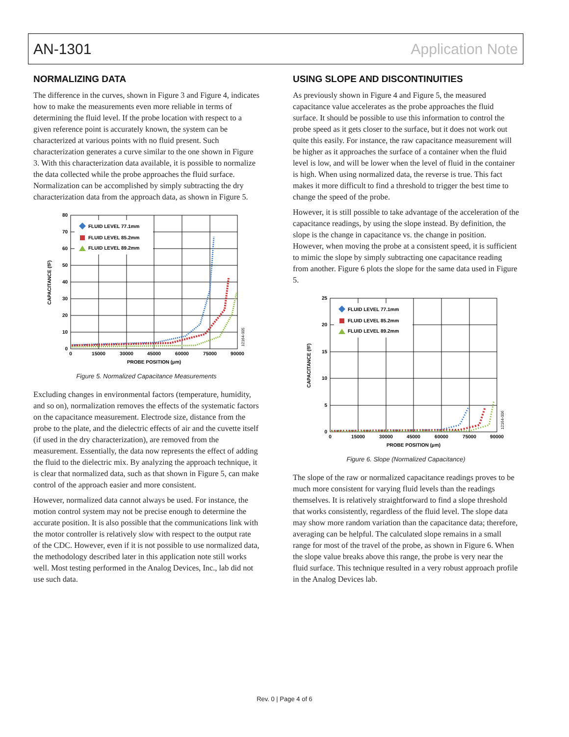AN-1301 Application Note
NORMALIZING DATA
The difference in the curves, shown in Figure 3 and Figure 4, indicates how to make the measurements even more reliable in terms of determining the fluid level. If the probe location with respect to a given reference point is accurately known, the system can be characterized at various points with no fluid present. Such characterization generates a curve similar to the one shown in Figure 3. With this characterization data available, it is possible to normalize the data collected while the probe approaches the fluid surface. Normalization can be accomplished by simply subtracting the dry characterization data from the approach data, as shown in Figure 5.
FLUID LEVEL 77.1mm
FLUID LEVEL 85.2mm
FLUID LEVEL 89.2mm
80
70
60
50
40
30
20
10
0
0
15000
30000
45000
60000
75000
90000
PROBE POSITION (µm)
CAPACITANCE (fF)
12164-005
Figure 5. Normalized Capacitance Measurements
Excluding changes in environmental factors (temperature, humidity, and so on), normalization removes the effects of the systematic factors on the capacitance measurement. Electrode size, distance from the probe to the plate, and the dielectric effects of air and the cuvette itself (if used in the dry characterization), are removed from the measurement. Essentially, the data now represents the effect of adding the fluid to the dielectric mix. By analyzing the approach technique, it is clear that normalized data, such as that shown in Figure 5, can make control of the approach easier and more consistent.
However, normalized data cannot always be used. For instance, the motion control system may not be precise enough to determine the accurate position. It is also possible that the communications link with the motor controller is relatively slow with respect to the output rate of the CDC. However, even if it is not possible to use normalized data, the methodology described later in this application note still works well. Most testing performed in the Analog Devices, Inc., lab did not use such data.
USING SLOPE AND DISCONTINUITIES
As previously shown in Figure 4 and Figure 5, the measured capacitance value accelerates as the probe approaches the fluid surface. It should be possible to use this information to control the probe speed as it gets closer to the surface, but it does not work out quite this easily. For instance, the raw capacitance measurement will be higher as it approaches the surface of a container when the fluid level is low, and will be lower when the level of fluid in the container is high. When using normalized data, the reverse is true. This fact makes it more difficult to find a threshold to trigger the best time to change the speed of the probe.
However, it is still possible to take advantage of the acceleration of the capacitance readings, by using the slope instead. By definition, the slope is the change in capacitance vs. the change in position. However, when moving the probe at a consistent speed, it is sufficient to mimic the slope by simply subtracting one capacitance reading from another. Figure 6 plots the slope for the same data used in Figure 5.
FLUID LEVEL 77.1mm
FLUID LEVEL 85.2mm
FLUID LEVEL 89.2mm
25
20
15
10
5
0
0
15000
30000
45000
60000
75000
90000
PROBE POSITION (µm)
CAPACITANCE (fF)
12164-006
Figure 6. Slope (Normalized Capacitance)
The slope of the raw or normalized capacitance readings proves to be much more consistent for varying fluid levels than the readings themselves. It is relatively straightforward to find a slope threshold that works consistently, regardless of the fluid level. The slope data may show more random variation than the capacitance data; therefore, averaging can be helpful. The calculated slope remains in a small range for most of the travel of the probe, as shown in Figure 6. When the slope value breaks above this range, the probe is very near the fluid surface. This technique resulted in a very robust approach profile in the Analog Devices lab.
Rev. 0 | Page 4 of 6